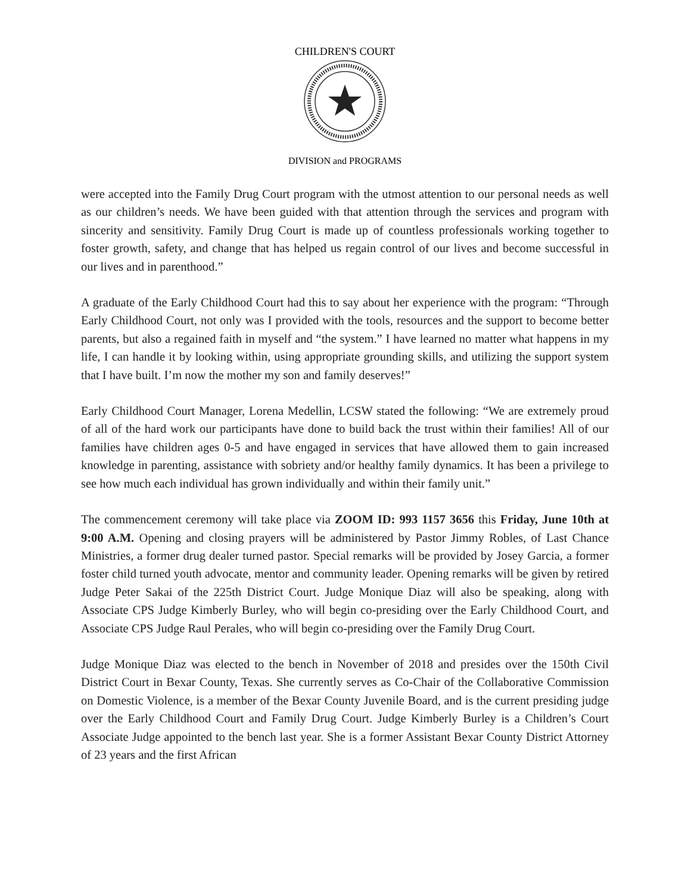CHILDREN'S COURT
DIVISION and PROGRAMS
were accepted into the Family Drug Court program with the utmost attention to our personal needs as well as our children’s needs. We have been guided with that attention through the services and program with sincerity and sensitivity. Family Drug Court is made up of countless professionals working together to foster growth, safety, and change that has helped us regain control of our lives and become successful in our lives and in parenthood.”
A graduate of the Early Childhood Court had this to say about her experience with the program: “Through Early Childhood Court, not only was I provided with the tools, resources and the support to become better parents, but also a regained faith in myself and “the system.” I have learned no matter what happens in my life, I can handle it by looking within, using appropriate grounding skills, and utilizing the support system that I have built. I’m now the mother my son and family deserves!”
Early Childhood Court Manager, Lorena Medellin, LCSW stated the following: “We are extremely proud of all of the hard work our participants have done to build back the trust within their families! All of our families have children ages 0-5 and have engaged in services that have allowed them to gain increased knowledge in parenting, assistance with sobriety and/or healthy family dynamics. It has been a privilege to see how much each individual has grown individually and within their family unit.”
The commencement ceremony will take place via ZOOM ID: 993 1157 3656 this Friday, June 10th at 9:00 A.M. Opening and closing prayers will be administered by Pastor Jimmy Robles, of Last Chance Ministries, a former drug dealer turned pastor. Special remarks will be provided by Josey Garcia, a former foster child turned youth advocate, mentor and community leader. Opening remarks will be given by retired Judge Peter Sakai of the 225th District Court. Judge Monique Diaz will also be speaking, along with Associate CPS Judge Kimberly Burley, who will begin co-presiding over the Early Childhood Court, and Associate CPS Judge Raul Perales, who will begin co-presiding over the Family Drug Court.
Judge Monique Diaz was elected to the bench in November of 2018 and presides over the 150th Civil District Court in Bexar County, Texas. She currently serves as Co-Chair of the Collaborative Commission on Domestic Violence, is a member of the Bexar County Juvenile Board, and is the current presiding judge over the Early Childhood Court and Family Drug Court. Judge Kimberly Burley is a Children’s Court Associate Judge appointed to the bench last year. She is a former Assistant Bexar County District Attorney of 23 years and the first African